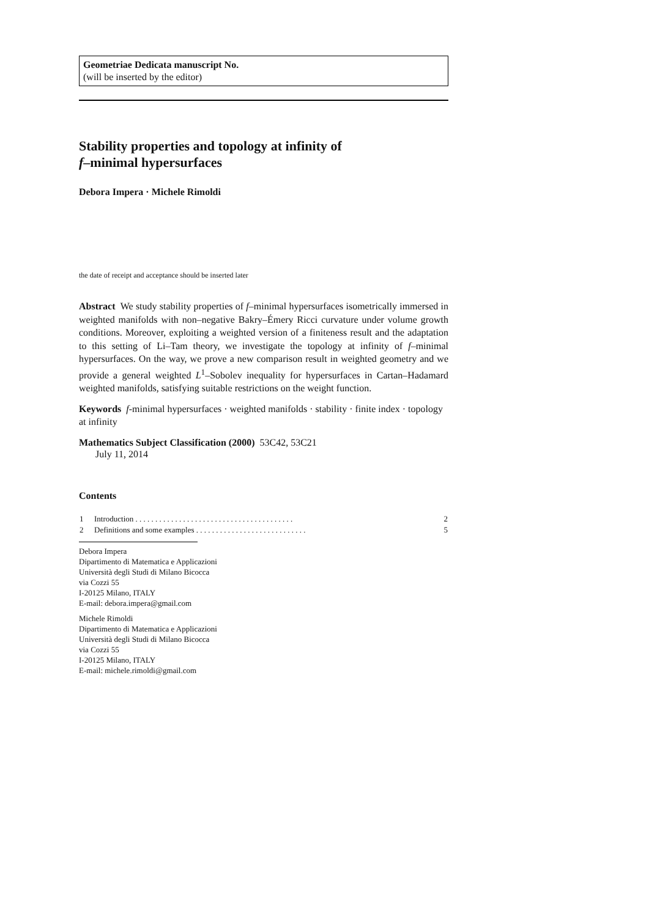Geometriae Dedicata manuscript No.
(will be inserted by the editor)
Stability properties and topology at infinity of
f–minimal hypersurfaces
Debora Impera · Michele Rimoldi
the date of receipt and acceptance should be inserted later
Abstract We study stability properties of f–minimal hypersurfaces isometrically immersed in weighted manifolds with non–negative Bakry–Émery Ricci curvature under volume growth conditions. Moreover, exploiting a weighted version of a finiteness result and the adaptation to this setting of Li–Tam theory, we investigate the topology at infinity of f–minimal hypersurfaces. On the way, we prove a new comparison result in weighted geometry and we provide a general weighted L<sup>1</sup>–Sobolev inequality for hypersurfaces in Cartan–Hadamard weighted manifolds, satisfying suitable restrictions on the weight function.
Keywords f-minimal hypersurfaces · weighted manifolds · stability · finite index · topology at infinity
Mathematics Subject Classification (2000) 53C42, 53C21
July 11, 2014
Contents
| 1 | Introduction . . . . . . . . . . . . . . . . . . . . . . . . . . . . . . . . . . . . . . . . | 2 |
| 2 | Definitions and some examples . . . . . . . . . . . . . . . . . . . . . . . . . . . . | 5 |
Debora Impera
Dipartimento di Matematica e Applicazioni
Università degli Studi di Milano Bicocca
via Cozzi 55
I-20125 Milano, ITALY
E-mail: debora.impera@gmail.com
Michele Rimoldi
Dipartimento di Matematica e Applicazioni
Università degli Studi di Milano Bicocca
via Cozzi 55
I-20125 Milano, ITALY
E-mail: michele.rimoldi@gmail.com